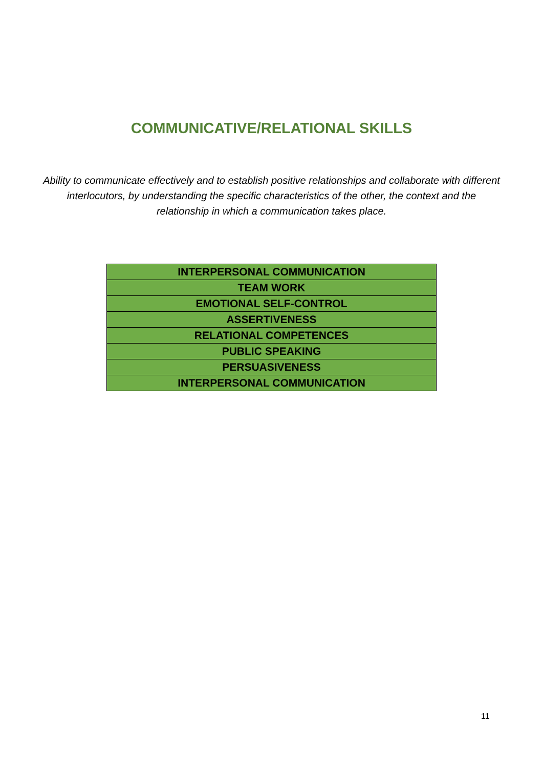COMMUNICATIVE/RELATIONAL SKILLS
Ability to communicate effectively and to establish positive relationships and collaborate with different interlocutors, by understanding the specific characteristics of the other, the context and the relationship in which a communication takes place.
| INTERPERSONAL COMMUNICATION |
| TEAM WORK |
| EMOTIONAL SELF-CONTROL |
| ASSERTIVENESS |
| RELATIONAL COMPETENCES |
| PUBLIC SPEAKING |
| PERSUASIVENESS |
| INTERPERSONAL COMMUNICATION |
11